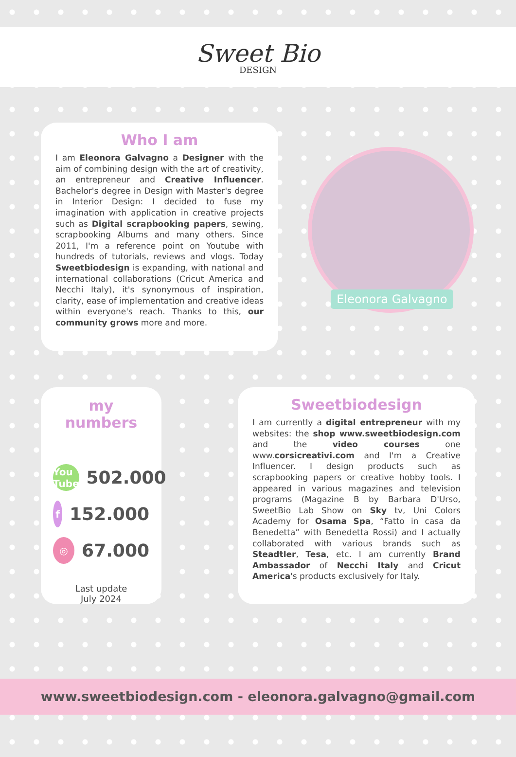Sweet Bio
DESIGN
Who I am
I am Eleonora Galvagno a Designer with the aim of combining design with the art of creativity, an entrepreneur and Creative Influencer. Bachelor's degree in Design with Master's degree in Interior Design: I decided to fuse my imagination with application in creative projects such as Digital scrapbooking papers, sewing, scrapbooking Albums and many others. Since 2011, I'm a reference point on Youtube with hundreds of tutorials, reviews and vlogs. Today Sweetbiodesign is expanding, with national and international collaborations (Cricut America and Necchi Italy), it's synonymous of inspiration, clarity, ease of implementation and creative ideas within everyone's reach. Thanks to this, our community grows more and more.
Eleonora Galvagno
my numbers
You Tube 502.000
f 152.000
◎ 67.000
Last update
July 2024
Sweetbiodesign
I am currently a digital entrepreneur with my websites: the shop www.sweetbiodesign.com and the video courses one www.corsicreativi.com and I'm a Creative Influencer. I design products such as scrapbooking papers or creative hobby tools. I appeared in various magazines and television programs (Magazine B by Barbara D'Urso, SweetBio Lab Show on Sky tv, Uni Colors Academy for Osama Spa, “Fatto in casa da Benedetta” with Benedetta Rossi) and I actually collaborated with various brands such as Steadtler, Tesa, etc. I am currently Brand Ambassador of Necchi Italy and Cricut America's products exclusively for Italy.
www.sweetbiodesign.com - eleonora.galvagno@gmail.com